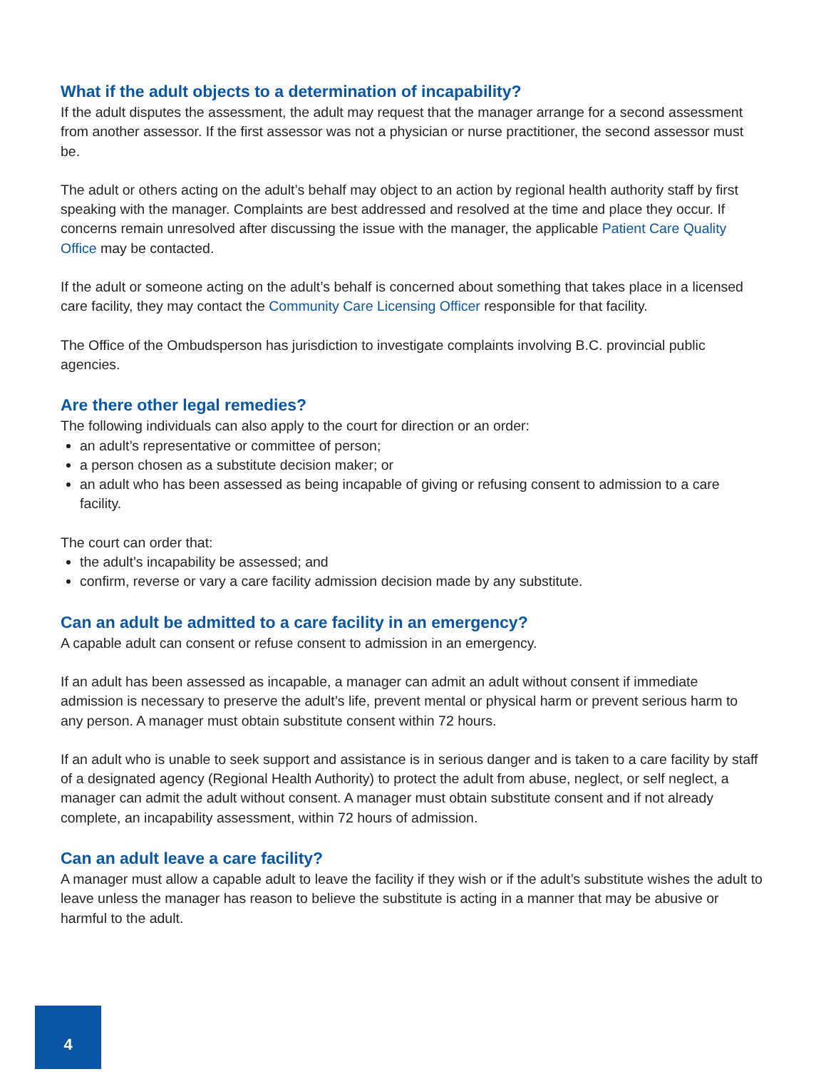What if the adult objects to a determination of incapability?
If the adult disputes the assessment, the adult may request that the manager arrange for a second assessment from another assessor. If the first assessor was not a physician or nurse practitioner, the second assessor must be.
The adult or others acting on the adult’s behalf may object to an action by regional health authority staff by first speaking with the manager. Complaints are best addressed and resolved at the time and place they occur. If concerns remain unresolved after discussing the issue with the manager, the applicable Patient Care Quality Office may be contacted.
If the adult or someone acting on the adult’s behalf is concerned about something that takes place in a licensed care facility, they may contact the Community Care Licensing Officer responsible for that facility.
The Office of the Ombudsperson has jurisdiction to investigate complaints involving B.C. provincial public agencies.
Are there other legal remedies?
The following individuals can also apply to the court for direction or an order:
an adult’s representative or committee of person;
a person chosen as a substitute decision maker; or
an adult who has been assessed as being incapable of giving or refusing consent to admission to a care facility.
The court can order that:
the adult’s incapability be assessed; and
confirm, reverse or vary a care facility admission decision made by any substitute.
Can an adult be admitted to a care facility in an emergency?
A capable adult can consent or refuse consent to admission in an emergency.
If an adult has been assessed as incapable, a manager can admit an adult without consent if immediate admission is necessary to preserve the adult’s life, prevent mental or physical harm or prevent serious harm to any person. A manager must obtain substitute consent within 72 hours.
If an adult who is unable to seek support and assistance is in serious danger and is taken to a care facility by staff of a designated agency (Regional Health Authority) to protect the adult from abuse, neglect, or self neglect, a manager can admit the adult without consent. A manager must obtain substitute consent and if not already complete, an incapability assessment, within 72 hours of admission.
Can an adult leave a care facility?
A manager must allow a capable adult to leave the facility if they wish or if the adult’s substitute wishes the adult to leave unless the manager has reason to believe the substitute is acting in a manner that may be abusive or harmful to the adult.
4